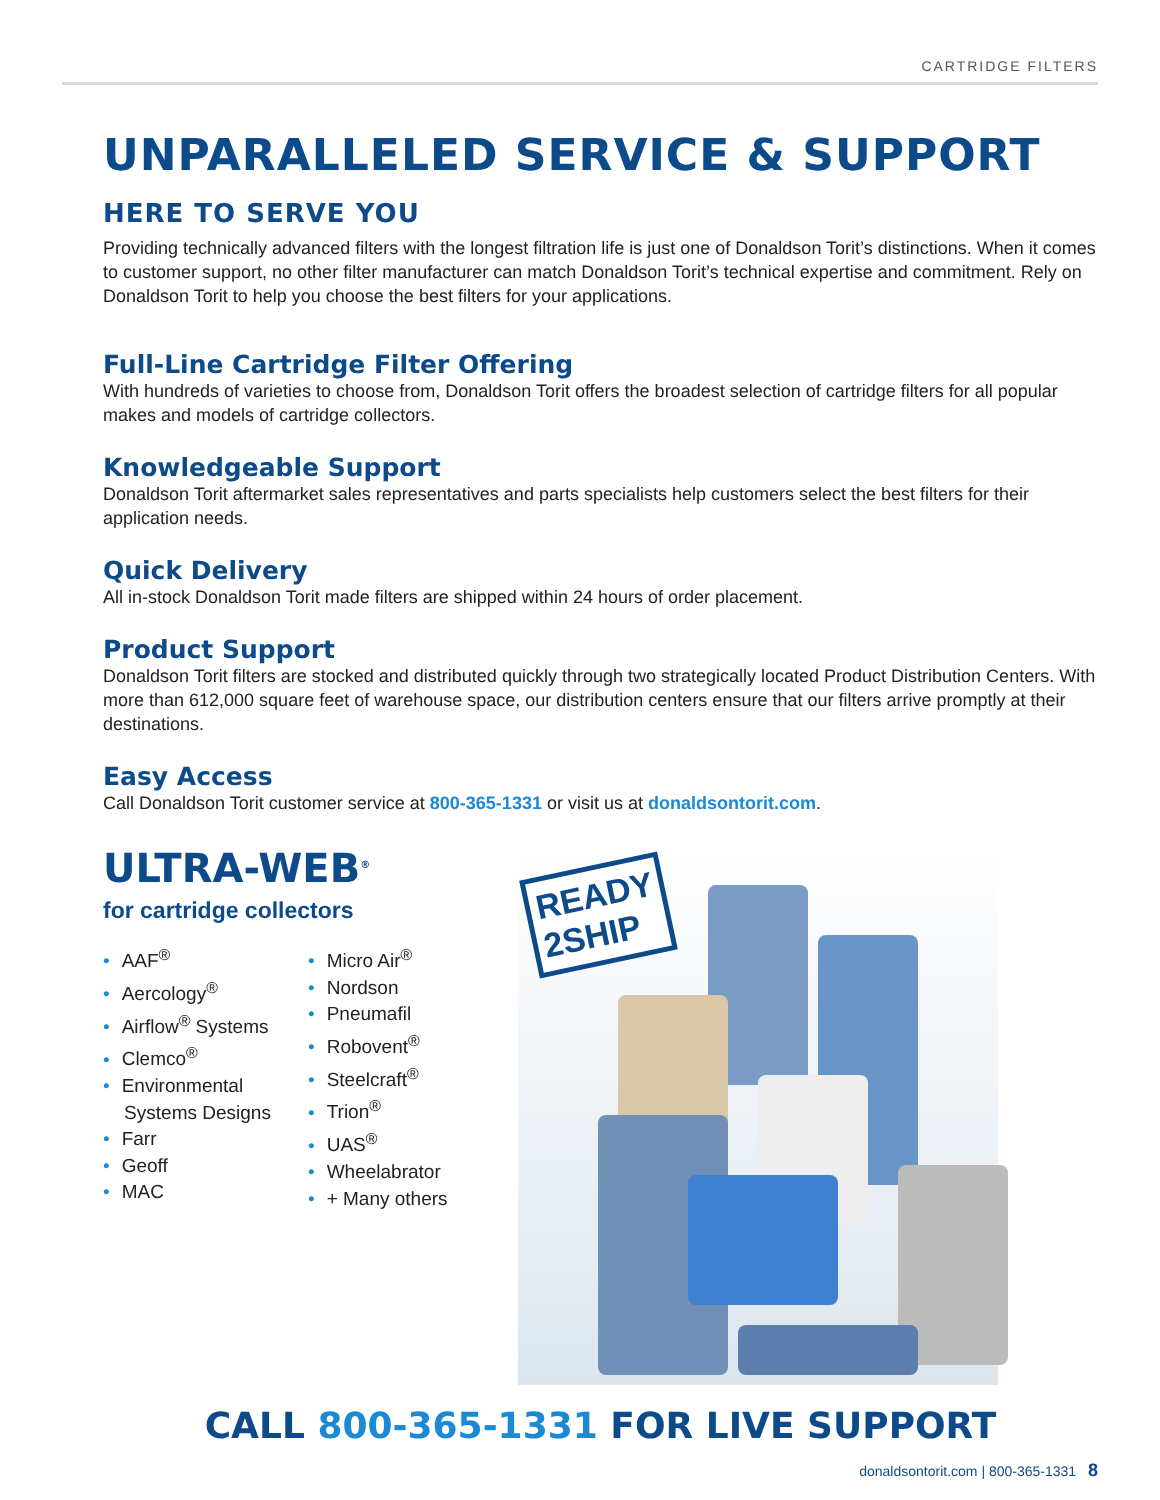CARTRIDGE FILTERS
UNPARALLELED SERVICE & SUPPORT
HERE TO SERVE YOU
Providing technically advanced filters with the longest filtration life is just one of Donaldson Torit’s distinctions. When it comes to customer support, no other filter manufacturer can match Donaldson Torit’s technical expertise and commitment. Rely on Donaldson Torit to help you choose the best filters for your applications.
Full-Line Cartridge Filter Offering
With hundreds of varieties to choose from, Donaldson Torit offers the broadest selection of cartridge filters for all popular makes and models of cartridge collectors.
Knowledgeable Support
Donaldson Torit aftermarket sales representatives and parts specialists help customers select the best filters for their application needs.
Quick Delivery
All in-stock Donaldson Torit made filters are shipped within 24 hours of order placement.
Product Support
Donaldson Torit filters are stocked and distributed quickly through two strategically located Product Distribution Centers. With more than 612,000 square feet of warehouse space, our distribution centers ensure that our filters arrive promptly at their destinations.
Easy Access
Call Donaldson Torit customer service at 800-365-1331 or visit us at donaldsontorit.com.
ULTRA-WEB<sup>®</sup>
for cartridge collectors
• AAF<sup>®</sup>
• Aercology<sup>®</sup>
• Airflow<sup>®</sup> Systems
• Clemco<sup>®</sup>
• Environmental
Systems Designs
• Farr
• Geoff
• MAC
• Micro Air<sup>®</sup>
• Nordson
• Pneumafil
• Robovent<sup>®</sup>
• Steelcraft<sup>®</sup>
• Trion<sup>®</sup>
• UAS<sup>®</sup>
• Wheelabrator
• + Many others
READY
2SHIP
CALL 800-365-1331 FOR LIVE SUPPORT
donaldsontorit.com | 800-365-1331 8